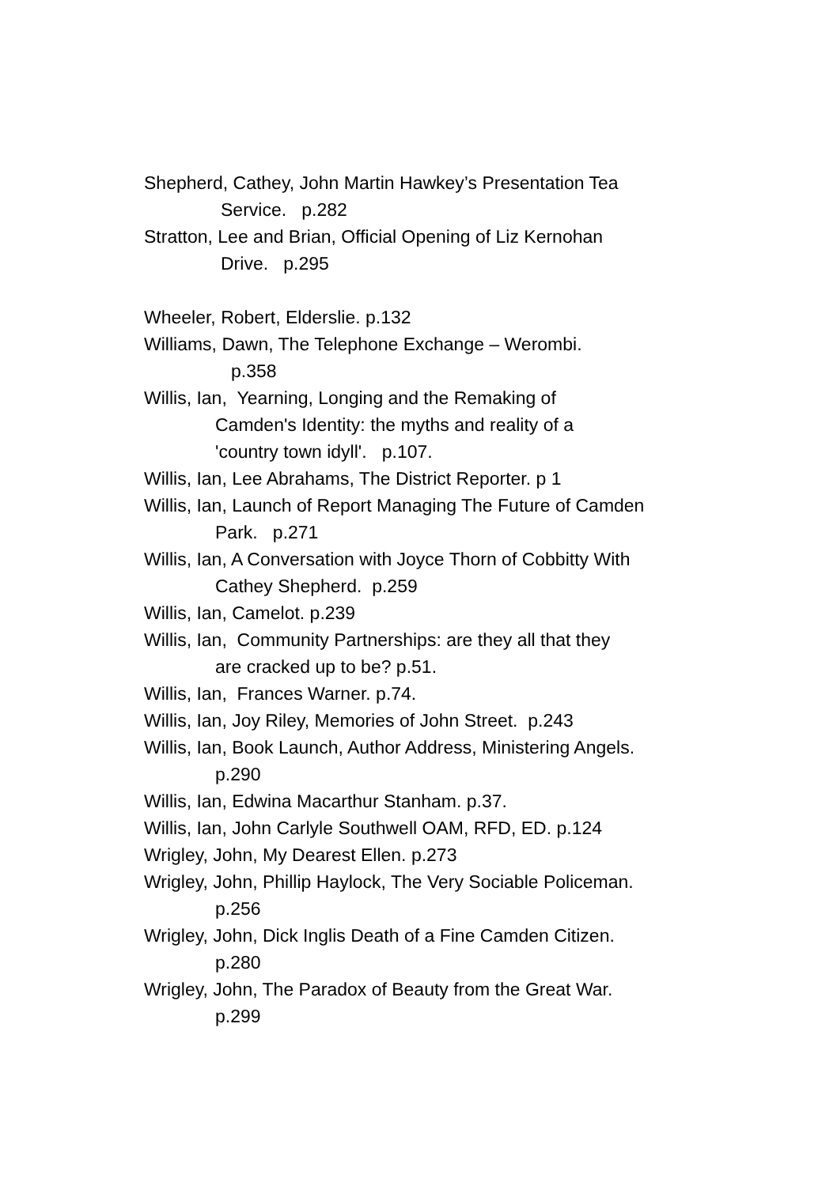Shepherd, Cathey, John Martin Hawkey’s Presentation Tea
Service. p.282
Stratton, Lee and Brian, Official Opening of Liz Kernohan
Drive. p.295
Wheeler, Robert, Elderslie. p.132
Williams, Dawn, The Telephone Exchange – Werombi.
p.358
Willis, Ian, Yearning, Longing and the Remaking of
Camden's Identity: the myths and reality of a
'country town idyll'. p.107.
Willis, Ian, Lee Abrahams, The District Reporter. p 1
Willis, Ian, Launch of Report Managing The Future of Camden
Park. p.271
Willis, Ian, A Conversation with Joyce Thorn of Cobbitty With
Cathey Shepherd. p.259
Willis, Ian, Camelot. p.239
Willis, Ian, Community Partnerships: are they all that they
are cracked up to be? p.51.
Willis, Ian, Frances Warner. p.74.
Willis, Ian, Joy Riley, Memories of John Street. p.243
Willis, Ian, Book Launch, Author Address, Ministering Angels.
p.290
Willis, Ian, Edwina Macarthur Stanham. p.37.
Willis, Ian, John Carlyle Southwell OAM, RFD, ED. p.124
Wrigley, John, My Dearest Ellen. p.273
Wrigley, John, Phillip Haylock, The Very Sociable Policeman.
p.256
Wrigley, John, Dick Inglis Death of a Fine Camden Citizen.
p.280
Wrigley, John, The Paradox of Beauty from the Great War.
p.299